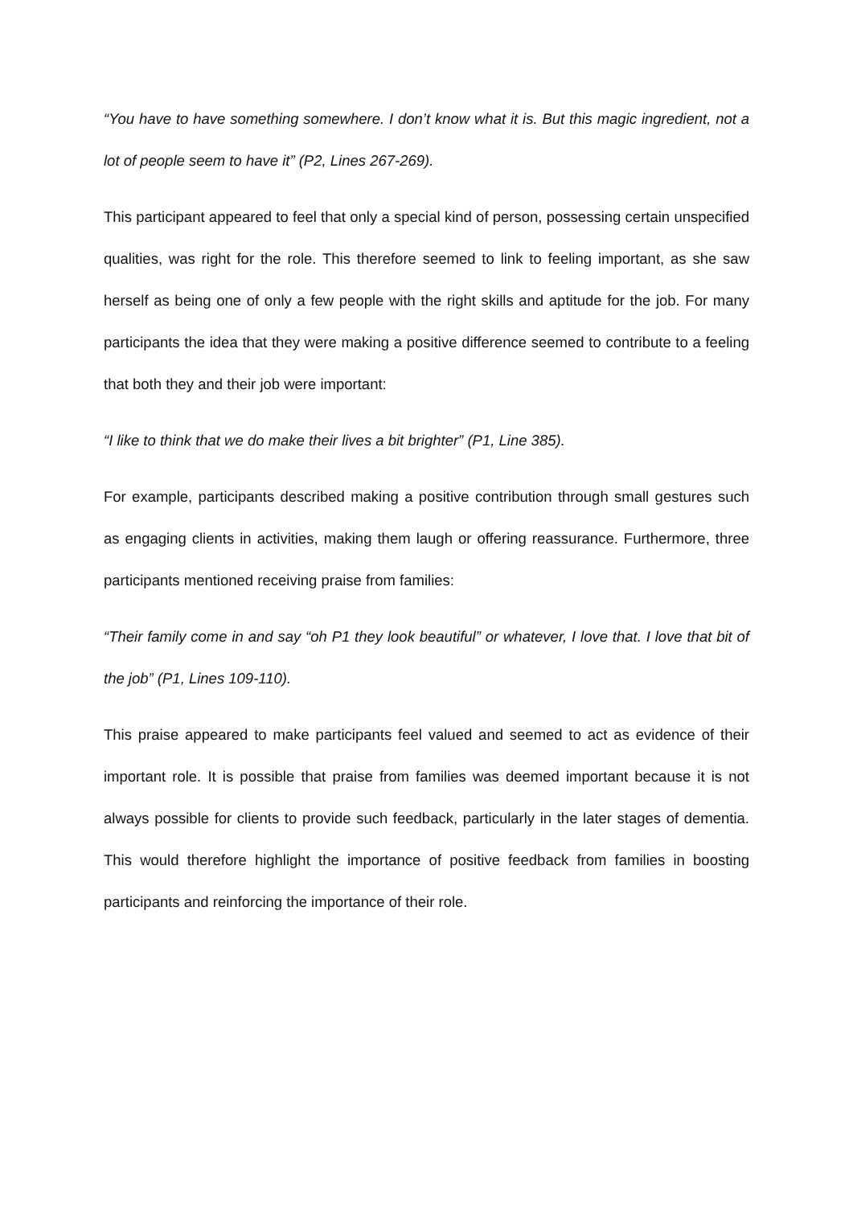“You have to have something somewhere. I don’t know what it is. But this magic ingredient, not a lot of people seem to have it” (P2, Lines 267-269).
This participant appeared to feel that only a special kind of person, possessing certain unspecified qualities, was right for the role. This therefore seemed to link to feeling important, as she saw herself as being one of only a few people with the right skills and aptitude for the job. For many participants the idea that they were making a positive difference seemed to contribute to a feeling that both they and their job were important:
“I like to think that we do make their lives a bit brighter” (P1, Line 385).
For example, participants described making a positive contribution through small gestures such as engaging clients in activities, making them laugh or offering reassurance. Furthermore, three participants mentioned receiving praise from families:
“Their family come in and say “oh P1 they look beautiful” or whatever, I love that. I love that bit of the job” (P1, Lines 109-110).
This praise appeared to make participants feel valued and seemed to act as evidence of their important role. It is possible that praise from families was deemed important because it is not always possible for clients to provide such feedback, particularly in the later stages of dementia. This would therefore highlight the importance of positive feedback from families in boosting participants and reinforcing the importance of their role.